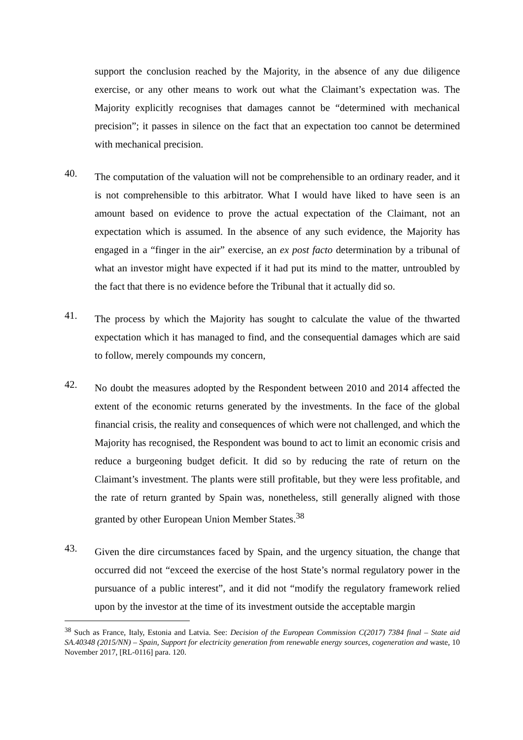support the conclusion reached by the Majority, in the absence of any due diligence exercise, or any other means to work out what the Claimant’s expectation was. The Majority explicitly recognises that damages cannot be “determined with mechanical precision”; it passes in silence on the fact that an expectation too cannot be determined with mechanical precision.
40.
The computation of the valuation will not be comprehensible to an ordinary reader, and it is not comprehensible to this arbitrator. What I would have liked to have seen is an amount based on evidence to prove the actual expectation of the Claimant, not an expectation which is assumed. In the absence of any such evidence, the Majority has engaged in a “finger in the air” exercise, an ex post facto determination by a tribunal of what an investor might have expected if it had put its mind to the matter, untroubled by the fact that there is no evidence before the Tribunal that it actually did so.
41.
The process by which the Majority has sought to calculate the value of the thwarted expectation which it has managed to find, and the consequential damages which are said to follow, merely compounds my concern,
42.
No doubt the measures adopted by the Respondent between 2010 and 2014 affected the extent of the economic returns generated by the investments. In the face of the global financial crisis, the reality and consequences of which were not challenged, and which the Majority has recognised, the Respondent was bound to act to limit an economic crisis and reduce a burgeoning budget deficit. It did so by reducing the rate of return on the Claimant’s investment. The plants were still profitable, but they were less profitable, and the rate of return granted by Spain was, nonetheless, still generally aligned with those granted by other European Union Member States.<sup>38</sup>
43.
Given the dire circumstances faced by Spain, and the urgency situation, the change that occurred did not “exceed the exercise of the host State’s normal regulatory power in the pursuance of a public interest”, and it did not “modify the regulatory framework relied upon by the investor at the time of its investment outside the acceptable margin
<sup>38</sup> Such as France, Italy, Estonia and Latvia. See: Decision of the European Commission C(2017) 7384 final – State aid SA.40348 (2015/NN) – Spain, Support for electricity generation from renewable energy sources, cogeneration and waste, 10 November 2017, [RL-0116] para. 120.